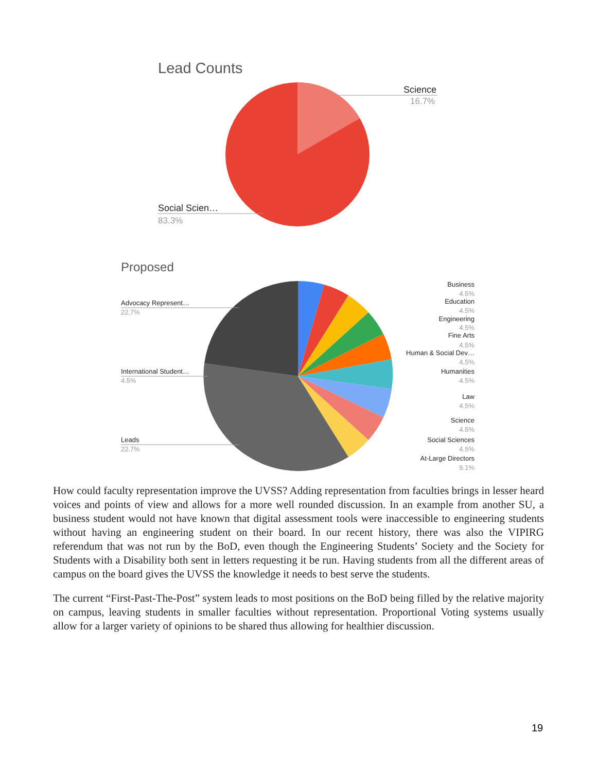Lead Counts
Science
16.7%
Social Scien…
83.3%
Proposed
Business
4.5%
Education
4.5%
Engineering
4.5%
Fine Arts
4.5%
Human & Social Dev…
4.5%
Humanities
4.5%
Law
4.5%
Science
4.5%
Social Sciences
4.5%
At-Large Directors
9.1%
Advocacy Represent…
22.7%
International Student…
4.5%
Leads
22.7%
How could faculty representation improve the UVSS? Adding representation from faculties brings in lesser heard voices and points of view and allows for a more well rounded discussion. In an example from another SU, a business student would not have known that digital assessment tools were inaccessible to engineering students without having an engineering student on their board. In our recent history, there was also the VIPIRG referendum that was not run by the BoD, even though the Engineering Students’ Society and the Society for Students with a Disability both sent in letters requesting it be run. Having students from all the different areas of campus on the board gives the UVSS the knowledge it needs to best serve the students.
The current “First-Past-The-Post” system leads to most positions on the BoD being filled by the relative majority on campus, leaving students in smaller faculties without representation. Proportional Voting systems usually allow for a larger variety of opinions to be shared thus allowing for healthier discussion.
19